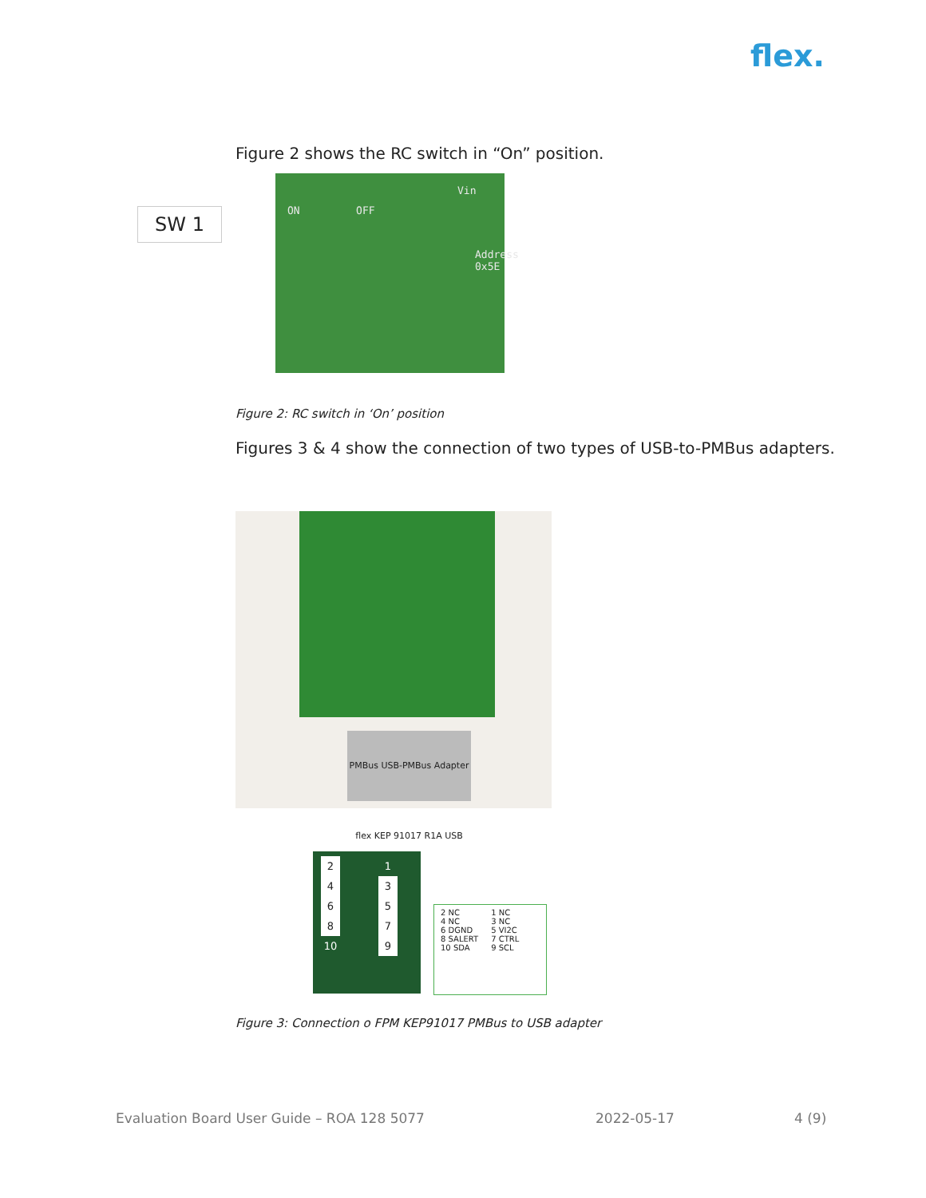flex.
Figure 2 shows the RC switch in “On” position.
SW 1
Vin
ON OFF
Address 0x5E
Figure 2: RC switch in ‘On’ position
Figures 3 & 4 show the connection of two types of USB-to-PMBus adapters.
PMBus USB-PMBus Adapter flex KEP 91017 R1A USB
| 2 | | | 1 |
| 4 | | | 3 |
| 6 | | | 5 |
| 8 | | | 7 |
| 10 | | | 9 |
| 2 NC | 1 NC |
| 4 NC | 3 NC |
| 6 DGND | 5 VI2C |
| 8 SALERT | 7 CTRL |
| 10 SDA | 9 SCL |
Figure 3: Connection o FPM KEP91017 PMBus to USB adapter
Evaluation Board User Guide – ROA 128 5077
2022-05-17 4 (9)